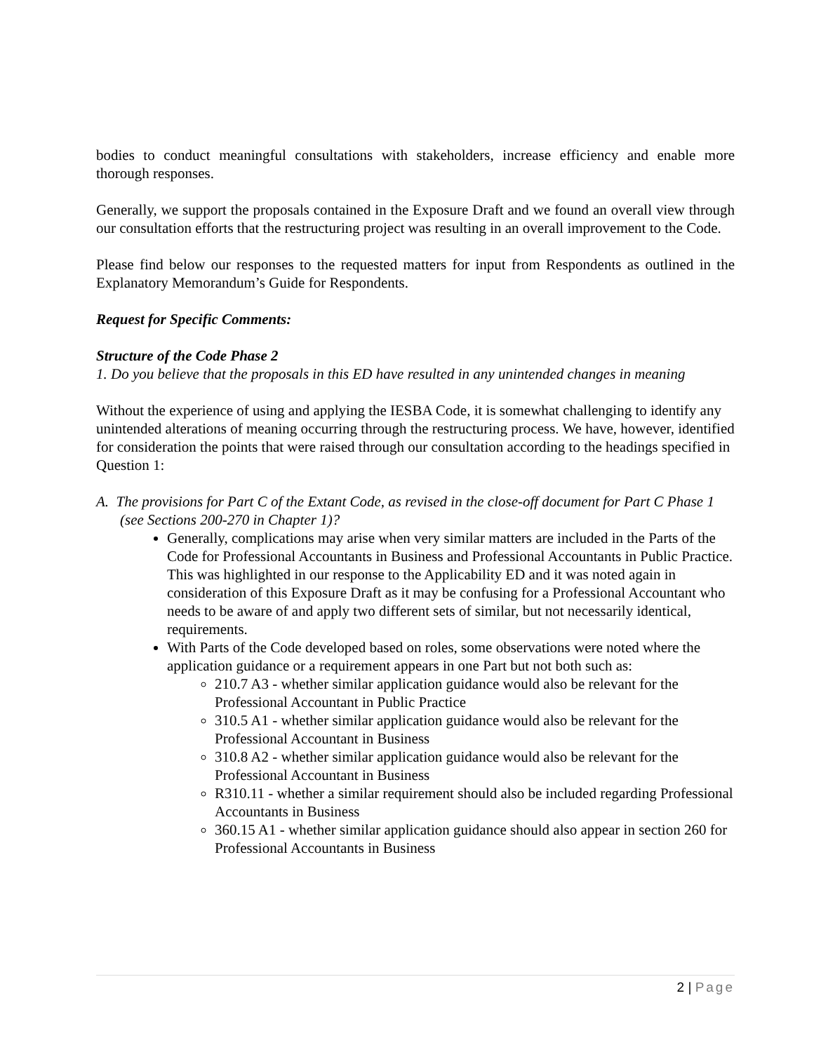bodies to conduct meaningful consultations with stakeholders, increase efficiency and enable more thorough responses.
Generally, we support the proposals contained in the Exposure Draft and we found an overall view through our consultation efforts that the restructuring project was resulting in an overall improvement to the Code.
Please find below our responses to the requested matters for input from Respondents as outlined in the Explanatory Memorandum’s Guide for Respondents.
Request for Specific Comments:
Structure of the Code Phase 2
1. Do you believe that the proposals in this ED have resulted in any unintended changes in meaning
Without the experience of using and applying the IESBA Code, it is somewhat challenging to identify any unintended alterations of meaning occurring through the restructuring process. We have, however, identified for consideration the points that were raised through our consultation according to the headings specified in Question 1:
A. The provisions for Part C of the Extant Code, as revised in the close-off document for Part C Phase 1 (see Sections 200-270 in Chapter 1)?
Generally, complications may arise when very similar matters are included in the Parts of the Code for Professional Accountants in Business and Professional Accountants in Public Practice. This was highlighted in our response to the Applicability ED and it was noted again in consideration of this Exposure Draft as it may be confusing for a Professional Accountant who needs to be aware of and apply two different sets of similar, but not necessarily identical, requirements.
With Parts of the Code developed based on roles, some observations were noted where the application guidance or a requirement appears in one Part but not both such as:
210.7 A3 - whether similar application guidance would also be relevant for the Professional Accountant in Public Practice
310.5 A1 - whether similar application guidance would also be relevant for the Professional Accountant in Business
310.8 A2 - whether similar application guidance would also be relevant for the Professional Accountant in Business
R310.11 - whether a similar requirement should also be included regarding Professional Accountants in Business
360.15 A1 - whether similar application guidance should also appear in section 260 for Professional Accountants in Business
2 | Page